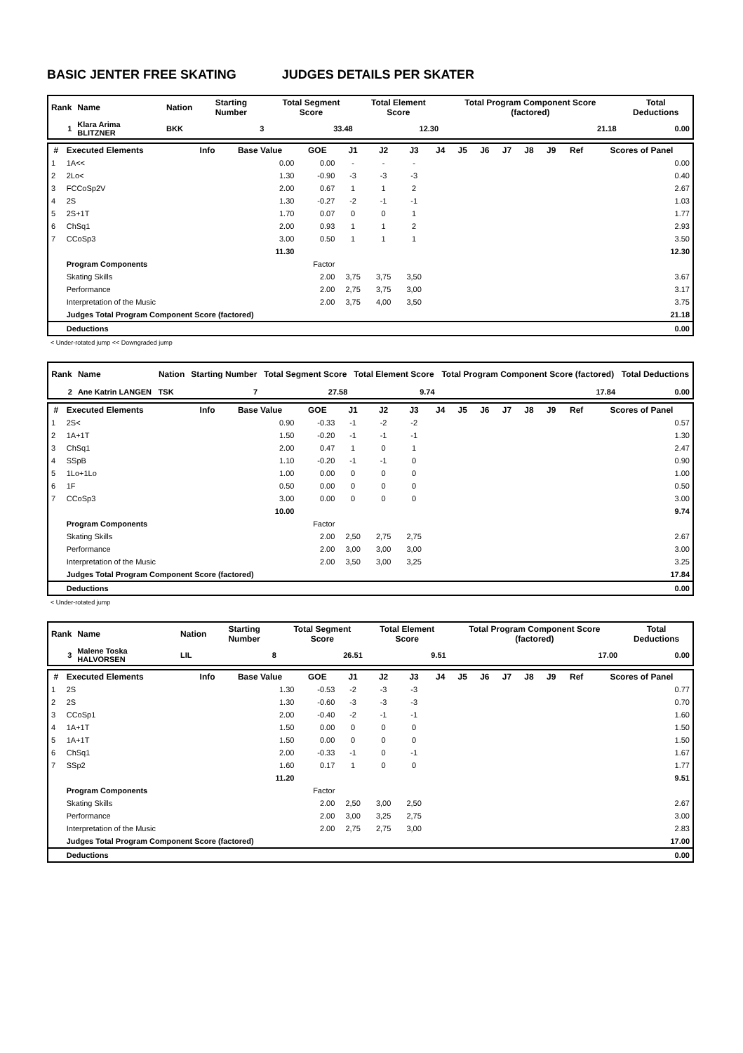BASIC JENTER FREE SKATING JUDGES DETAILS PER SKATER
| Rank | Name | Nation | Starting Number | Total Segment Score | Total Element Score | Total Program Component Score (factored) | Total Deductions |
| --- | --- | --- | --- | --- | --- | --- | --- |
| 1 | Klara Arima BLITZNER | BKK | 3 | 33.48 | 12.30 | 21.18 | 0.00 |
| # | Executed Elements | Info | Base Value | GOE | J1 | J2 | J3 | J4 | J5 | J6 | J7 | J8 | J9 | Ref | Scores of Panel |
| --- | --- | --- | --- | --- | --- | --- | --- | --- | --- | --- | --- | --- | --- | --- | --- |
| 1 | 1A<< | | 0.00 | 0.00 | - | - | - | | | | | | | | 0.00 |
| 2 | 2Lo< | | 1.30 | -0.90 | -3 | -3 | -3 | | | | | | | | 0.40 |
| 3 | FCCoSp2V | | 2.00 | 0.67 | 1 | 1 | 2 | | | | | | | | 2.67 |
| 4 | 2S | | 1.30 | -0.27 | -2 | -1 | -1 | | | | | | | | 1.03 |
| 5 | 2S+1T | | 1.70 | 0.07 | 0 | 0 | 1 | | | | | | | | 1.77 |
| 6 | ChSq1 | | 2.00 | 0.93 | 1 | 1 | 2 | | | | | | | | 2.93 |
| 7 | CCoSp3 | | 3.00 | 0.50 | 1 | 1 | 1 | | | | | | | | 3.50 |
| | | | 11.30 | | | | | | | | | | | | 12.30 |
| | Program Components | | | Factor | | | | | | | | | | | |
| | Skating Skills | | | 2.00 | 3,75 | 3,75 | 3,50 | | | | | | | | 3.67 |
| | Performance | | | 2.00 | 2,75 | 3,75 | 3,00 | | | | | | | | 3.17 |
| | Interpretation of the Music | | | 2.00 | 3,75 | 4,00 | 3,50 | | | | | | | | 3.75 |
| | Judges Total Program Component Score (factored) | | | | | | | | | | | | | | 21.18 |
| | Deductions | | | | | | | | | | | | | | 0.00 |
< Under-rotated jump << Downgraded jump
| Rank | Name | Nation | Starting Number | Total Segment Score | Total Element Score | Total Program Component Score (factored) | Total Deductions |
| --- | --- | --- | --- | --- | --- | --- | --- |
| 2 | Ane Katrin LANGEN | TSK | 7 | 27.58 | 9.74 | 17.84 | 0.00 |
| # | Executed Elements | Info | Base Value | GOE | J1 | J2 | J3 | J4 | J5 | J6 | J7 | J8 | J9 | Ref | Scores of Panel |
| --- | --- | --- | --- | --- | --- | --- | --- | --- | --- | --- | --- | --- | --- | --- | --- |
| 1 | 2S< | | 0.90 | -0.33 | -1 | -2 | -2 | | | | | | | | 0.57 |
| 2 | 1A+1T | | 1.50 | -0.20 | -1 | -1 | -1 | | | | | | | | 1.30 |
| 3 | ChSq1 | | 2.00 | 0.47 | 1 | 0 | 1 | | | | | | | | 2.47 |
| 4 | SSpB | | 1.10 | -0.20 | -1 | -1 | 0 | | | | | | | | 0.90 |
| 5 | 1Lo+1Lo | | 1.00 | 0.00 | 0 | 0 | 0 | | | | | | | | 1.00 |
| 6 | 1F | | 0.50 | 0.00 | 0 | 0 | 0 | | | | | | | | 0.50 |
| 7 | CCoSp3 | | 3.00 | 0.00 | 0 | 0 | 0 | | | | | | | | 3.00 |
| | | | 10.00 | | | | | | | | | | | | 9.74 |
| | Program Components | | | Factor | | | | | | | | | | | |
| | Skating Skills | | | 2.00 | 2,50 | 2,75 | 2,75 | | | | | | | | 2.67 |
| | Performance | | | 2.00 | 3,00 | 3,00 | 3,00 | | | | | | | | 3.00 |
| | Interpretation of the Music | | | 2.00 | 3,50 | 3,00 | 3,25 | | | | | | | | 3.25 |
| | Judges Total Program Component Score (factored) | | | | | | | | | | | | | | 17.84 |
| | Deductions | | | | | | | | | | | | | | 0.00 |
< Under-rotated jump
| Rank | Name | Nation | Starting Number | Total Segment Score | Total Element Score | Total Program Component Score (factored) | Total Deductions |
| --- | --- | --- | --- | --- | --- | --- | --- |
| 3 | Malene Toska HALVORSEN | LIL | 8 | 26.51 | 9.51 | 17.00 | 0.00 |
| # | Executed Elements | Info | Base Value | GOE | J1 | J2 | J3 | J4 | J5 | J6 | J7 | J8 | J9 | Ref | Scores of Panel |
| --- | --- | --- | --- | --- | --- | --- | --- | --- | --- | --- | --- | --- | --- | --- | --- |
| 1 | 2S | | 1.30 | -0.53 | -2 | -3 | -3 | | | | | | | | 0.77 |
| 2 | 2S | | 1.30 | -0.60 | -3 | -3 | -3 | | | | | | | | 0.70 |
| 3 | CCoSp1 | | 2.00 | -0.40 | -2 | -1 | -1 | | | | | | | | 1.60 |
| 4 | 1A+1T | | 1.50 | 0.00 | 0 | 0 | 0 | | | | | | | | 1.50 |
| 5 | 1A+1T | | 1.50 | 0.00 | 0 | 0 | 0 | | | | | | | | 1.50 |
| 6 | ChSq1 | | 2.00 | -0.33 | -1 | 0 | -1 | | | | | | | | 1.67 |
| 7 | SSp2 | | 1.60 | 0.17 | 1 | 0 | 0 | | | | | | | | 1.77 |
| | | | 11.20 | | | | | | | | | | | | 9.51 |
| | Program Components | | | Factor | | | | | | | | | | | |
| | Skating Skills | | | 2.00 | 2,50 | 3,00 | 2,50 | | | | | | | | 2.67 |
| | Performance | | | 2.00 | 3,00 | 3,25 | 2,75 | | | | | | | | 3.00 |
| | Interpretation of the Music | | | 2.00 | 2,75 | 2,75 | 3,00 | | | | | | | | 2.83 |
| | Judges Total Program Component Score (factored) | | | | | | | | | | | | | | 17.00 |
| | Deductions | | | | | | | | | | | | | | 0.00 |